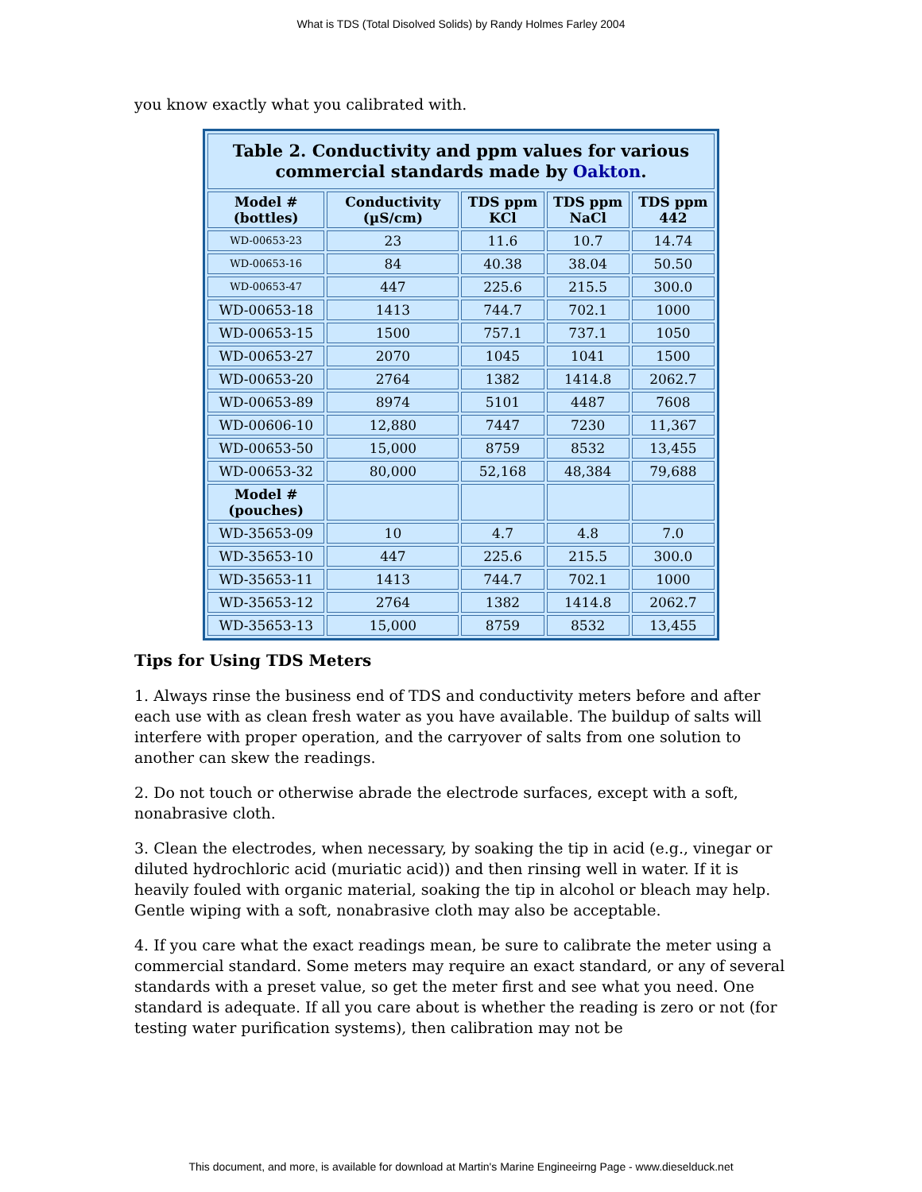What is TDS (Total Disolved Solids) by Randy Holmes Farley 2004
you know exactly what you calibrated with.
| Table 2. Conductivity and ppm values for various commercial standards made by Oakton . | | | | |
| --- | --- | --- | --- | --- |
| Model # (bottles) | Conductivity (µS/cm) | TDS ppm KCl | TDS ppm NaCl | TDS ppm 442 |
| WD-00653-23 | 23 | 11.6 | 10.7 | 14.74 |
| WD-00653-16 | 84 | 40.38 | 38.04 | 50.50 |
| WD-00653-47 | 447 | 225.6 | 215.5 | 300.0 |
| WD-00653-18 | 1413 | 744.7 | 702.1 | 1000 |
| WD-00653-15 | 1500 | 757.1 | 737.1 | 1050 |
| WD-00653-27 | 2070 | 1045 | 1041 | 1500 |
| WD-00653-20 | 2764 | 1382 | 1414.8 | 2062.7 |
| WD-00653-89 | 8974 | 5101 | 4487 | 7608 |
| WD-00606-10 | 12,880 | 7447 | 7230 | 11,367 |
| WD-00653-50 | 15,000 | 8759 | 8532 | 13,455 |
| WD-00653-32 | 80,000 | 52,168 | 48,384 | 79,688 |
| Model # (pouches) | | | | |
| WD-35653-09 | 10 | 4.7 | 4.8 | 7.0 |
| WD-35653-10 | 447 | 225.6 | 215.5 | 300.0 |
| WD-35653-11 | 1413 | 744.7 | 702.1 | 1000 |
| WD-35653-12 | 2764 | 1382 | 1414.8 | 2062.7 |
| WD-35653-13 | 15,000 | 8759 | 8532 | 13,455 |
Tips for Using TDS Meters
1. Always rinse the business end of TDS and conductivity meters before and after each use with as clean fresh water as you have available. The buildup of salts will interfere with proper operation, and the carryover of salts from one solution to another can skew the readings.
2. Do not touch or otherwise abrade the electrode surfaces, except with a soft, nonabrasive cloth.
3. Clean the electrodes, when necessary, by soaking the tip in acid (e.g., vinegar or diluted hydrochloric acid (muriatic acid)) and then rinsing well in water. If it is heavily fouled with organic material, soaking the tip in alcohol or bleach may help. Gentle wiping with a soft, nonabrasive cloth may also be acceptable.
4. If you care what the exact readings mean, be sure to calibrate the meter using a commercial standard. Some meters may require an exact standard, or any of several standards with a preset value, so get the meter first and see what you need. One standard is adequate. If all you care about is whether the reading is zero or not (for testing water purification systems), then calibration may not be
This document, and more, is available for download at Martin's Marine Engineeirng Page - www.dieselduck.net